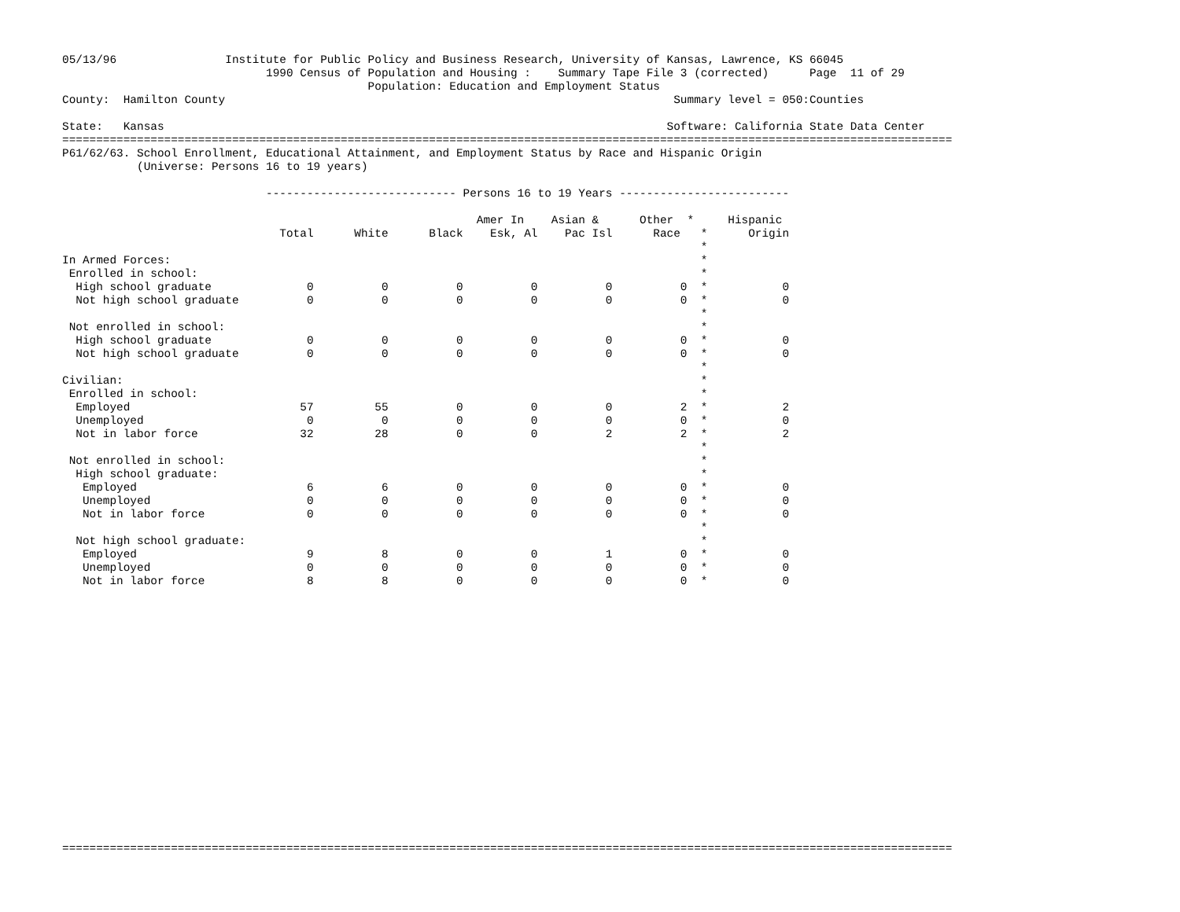05/13/96                Institute for Public Policy and Business Research, University of Kansas, Lawrence, KS 66045
                              1990 Census of Population and Housing :    Summary Tape File 3 (corrected)      Page  11 of 29
                                             Population: Education and Employment Status
County:  Hamilton County                                                                  Summary level = 050:Counties

State:   Kansas                                                                          Software: California State Data Center
===================================================================================================================================
P61/62/63. School Enrollment, Educational Attainment, and Employment Status by Race and Hispanic Origin
           (Universe: Persons 16 to 19 years)

                              ---------------------------- Persons 16 to 19 Years -------------------------

                                                             Amer In    Asian &      Other  *     Hispanic
                                Total      White      Black    Esk, Al    Pac Isl      Race   *      Origin
                                                                                              *
In Armed Forces:                                                                              *
 Enrolled in school:                                                                          *
  High school graduate              0          0          0          0          0          0  *           0
  Not high school graduate          0          0          0          0          0          0  *           0
                                                                                              *
 Not enrolled in school:                                                                      *
  High school graduate              0          0          0          0          0          0  *           0
  Not high school graduate          0          0          0          0          0          0  *           0
                                                                                              *
Civilian:                                                                                     *
 Enrolled in school:                                                                          *
  Employed                         57         55          0          0          0          2  *           2
  Unemployed                        0          0          0          0          0          0  *           0
  Not in labor force               32         28          0          0          2          2  *           2
                                                                                              *
 Not enrolled in school:                                                                      *
  High school graduate:                                                                       *
   Employed                         6          6          0          0          0          0  *           0
   Unemployed                       0          0          0          0          0          0  *           0
   Not in labor force               0          0          0          0          0          0  *           0
                                                                                              *
  Not high school graduate:                                                                   *
   Employed                         9          8          0          0          1          0  *           0
   Unemployed                       0          0          0          0          0          0  *           0
   Not in labor force               8          8          0          0          0          0  *           0



















===================================================================================================================================